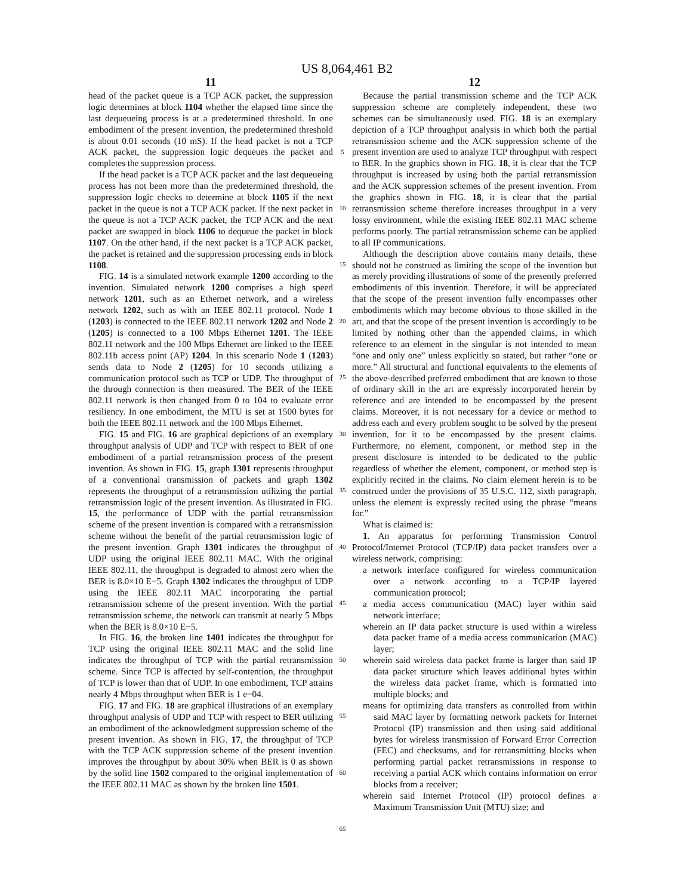US 8,064,461 B2
11
head of the packet queue is a TCP ACK packet, the suppression logic determines at block 1104 whether the elapsed time since the last dequeueing process is at a predetermined threshold. In one embodiment of the present invention, the predetermined threshold is about 0.01 seconds (10 mS). If the head packet is not a TCP ACK packet, the suppression logic dequeues the packet and completes the suppression process.
If the head packet is a TCP ACK packet and the last dequeueing process has not been more than the predetermined threshold, the suppression logic checks to determine at block 1105 if the next packet in the queue is not a TCP ACK packet. If the next packet in the queue is not a TCP ACK packet, the TCP ACK and the next packet are swapped in block 1106 to dequeue the packet in block 1107. On the other hand, if the next packet is a TCP ACK packet, the packet is retained and the suppression processing ends in block 1108.
FIG. 14 is a simulated network example 1200 according to the invention. Simulated network 1200 comprises a high speed network 1201, such as an Ethernet network, and a wireless network 1202, such as with an IEEE 802.11 protocol. Node 1 (1203) is connected to the IEEE 802.11 network 1202 and Node 2 (1205) is connected to a 100 Mbps Ethernet 1201. The IEEE 802.11 network and the 100 Mbps Ethernet are linked to the IEEE 802.11b access point (AP) 1204. In this scenario Node 1 (1203) sends data to Node 2 (1205) for 10 seconds utilizing a communication protocol such as TCP or UDP. The throughput of the through connection is then measured. The BER of the IEEE 802.11 network is then changed from 0 to 104 to evaluate error resiliency. In one embodiment, the MTU is set at 1500 bytes for both the IEEE 802.11 network and the 100 Mbps Ethernet.
FIG. 15 and FIG. 16 are graphical depictions of an exemplary throughput analysis of UDP and TCP with respect to BER of one embodiment of a partial retransmission process of the present invention. As shown in FIG. 15, graph 1301 represents throughput of a conventional transmission of packets and graph 1302 represents the throughput of a retransmission utilizing the partial retransmission logic of the present invention. As illustrated in FIG. 15, the performance of UDP with the partial retransmission scheme of the present invention is compared with a retransmission scheme without the benefit of the partial retransmission logic of the present invention. Graph 1301 indicates the throughput of UDP using the original IEEE 802.11 MAC. With the original IEEE 802.11, the throughput is degraded to almost zero when the BER is 8.0×10 E−5. Graph 1302 indicates the throughput of UDP using the IEEE 802.11 MAC incorporating the partial retransmission scheme of the present invention. With the partial retransmission scheme, the network can transmit at nearly 5 Mbps when the BER is 8.0×10 E−5.
In FIG. 16, the broken line 1401 indicates the throughput for TCP using the original IEEE 802.11 MAC and the solid line indicates the throughput of TCP with the partial retransmission scheme. Since TCP is affected by self-contention, the throughput of TCP is lower than that of UDP. In one embodiment, TCP attains nearly 4 Mbps throughput when BER is 1 e−04.
FIG. 17 and FIG. 18 are graphical illustrations of an exemplary throughput analysis of UDP and TCP with respect to BER utilizing an embodiment of the acknowledgment suppression scheme of the present invention. As shown in FIG. 17, the throughput of TCP with the TCP ACK suppression scheme of the present invention improves the throughput by about 30% when BER is 0 as shown by the solid line 1502 compared to the original implementation of the IEEE 802.11 MAC as shown by the broken line 1501.
5
10
15
20
25
30
35
40
45
50
55
60
65
12
Because the partial transmission scheme and the TCP ACK suppression scheme are completely independent, these two schemes can be simultaneously used. FIG. 18 is an exemplary depiction of a TCP throughput analysis in which both the partial retransmission scheme and the ACK suppression scheme of the present invention are used to analyze TCP throughput with respect to BER. In the graphics shown in FIG. 18, it is clear that the TCP throughput is increased by using both the partial retransmission and the ACK suppression schemes of the present invention. From the graphics shown in FIG. 18, it is clear that the partial retransmission scheme therefore increases throughput in a very lossy environment, while the existing IEEE 802.11 MAC scheme performs poorly. The partial retransmission scheme can be applied to all IP communications.
Although the description above contains many details, these should not be construed as limiting the scope of the invention but as merely providing illustrations of some of the presently preferred embodiments of this invention. Therefore, it will be appreciated that the scope of the present invention fully encompasses other embodiments which may become obvious to those skilled in the art, and that the scope of the present invention is accordingly to be limited by nothing other than the appended claims, in which reference to an element in the singular is not intended to mean “one and only one” unless explicitly so stated, but rather “one or more.” All structural and functional equivalents to the elements of the above-described preferred embodiment that are known to those of ordinary skill in the art are expressly incorporated herein by reference and are intended to be encompassed by the present claims. Moreover, it is not necessary for a device or method to address each and every problem sought to be solved by the present invention, for it to be encompassed by the present claims. Furthermore, no element, component, or method step in the present disclosure is intended to be dedicated to the public regardless of whether the element, component, or method step is explicitly recited in the claims. No claim element herein is to be construed under the provisions of 35 U.S.C. 112, sixth paragraph, unless the element is expressly recited using the phrase “means for.”
What is claimed is:
1. An apparatus for performing Transmission Control Protocol/Internet Protocol (TCP/IP) data packet transfers over a wireless network, comprising:
a network interface configured for wireless communication over a network according to a TCP/IP layered communication protocol;
a media access communication (MAC) layer within said network interface;
wherein an IP data packet structure is used within a wireless data packet frame of a media access communication (MAC) layer;
wherein said wireless data packet frame is larger than said IP data packet structure which leaves additional bytes within the wireless data packet frame, which is formatted into multiple blocks; and
means for optimizing data transfers as controlled from within said MAC layer by formatting network packets for Internet Protocol (IP) transmission and then using said additional bytes for wireless transmission of Forward Error Correction (FEC) and checksums, and for retransmitting blocks when performing partial packet retransmissions in response to receiving a partial ACK which contains information on error blocks from a receiver;
wherein said Internet Protocol (IP) protocol defines a Maximum Transmission Unit (MTU) size; and